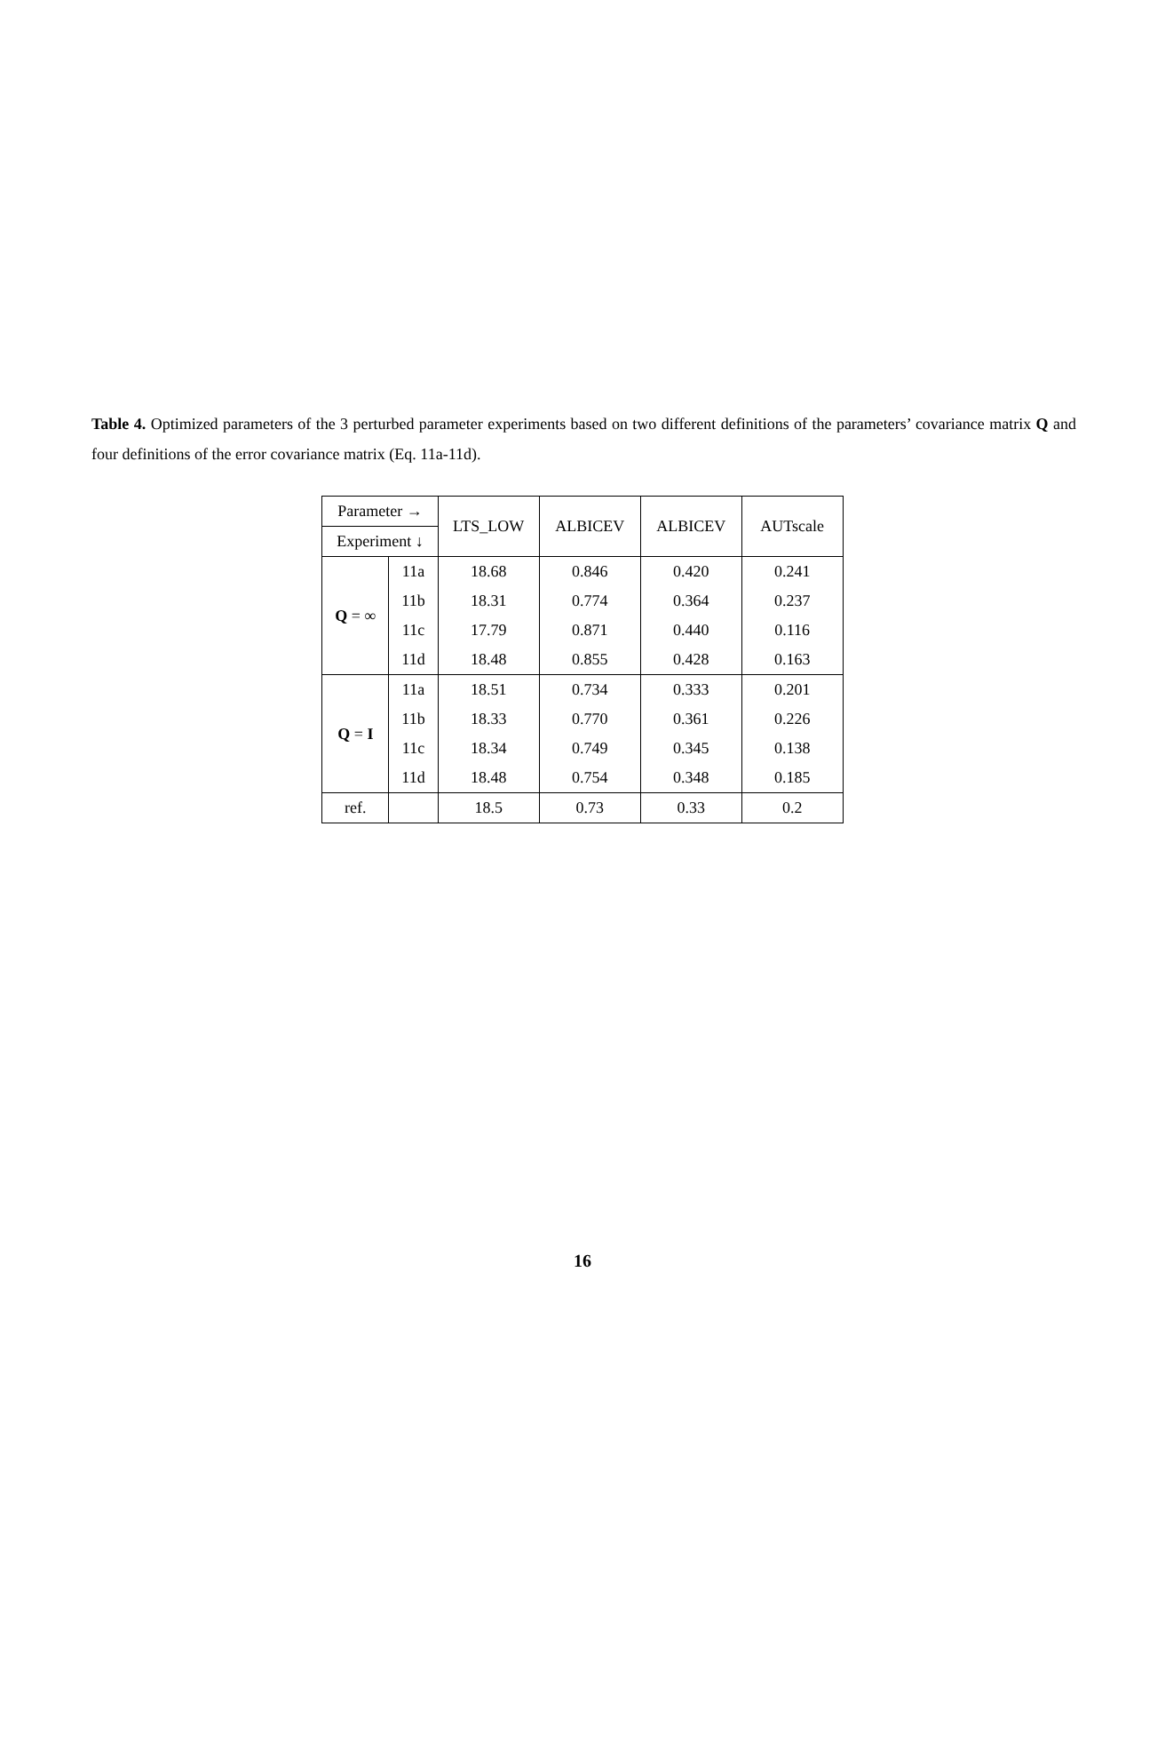Table 4. Optimized parameters of the 3 perturbed parameter experiments based on two different definitions of the parameters’ covariance matrix Q and four definitions of the error covariance matrix (Eq. 11a-11d).
| Parameter → | | LTS_LOW | ALBICEV | ALBICEV | AUTscale |
| --- | --- | --- | --- | --- | --- |
| Experiment ↓ | | | | | |
| Q = ∞ | 11a | 18.68 | 0.846 | 0.420 | 0.241 |
| | 11b | 18.31 | 0.774 | 0.364 | 0.237 |
| | 11c | 17.79 | 0.871 | 0.440 | 0.116 |
| | 11d | 18.48 | 0.855 | 0.428 | 0.163 |
| Q = I | 11a | 18.51 | 0.734 | 0.333 | 0.201 |
| | 11b | 18.33 | 0.770 | 0.361 | 0.226 |
| | 11c | 18.34 | 0.749 | 0.345 | 0.138 |
| | 11d | 18.48 | 0.754 | 0.348 | 0.185 |
| ref. | | 18.5 | 0.73 | 0.33 | 0.2 |
16